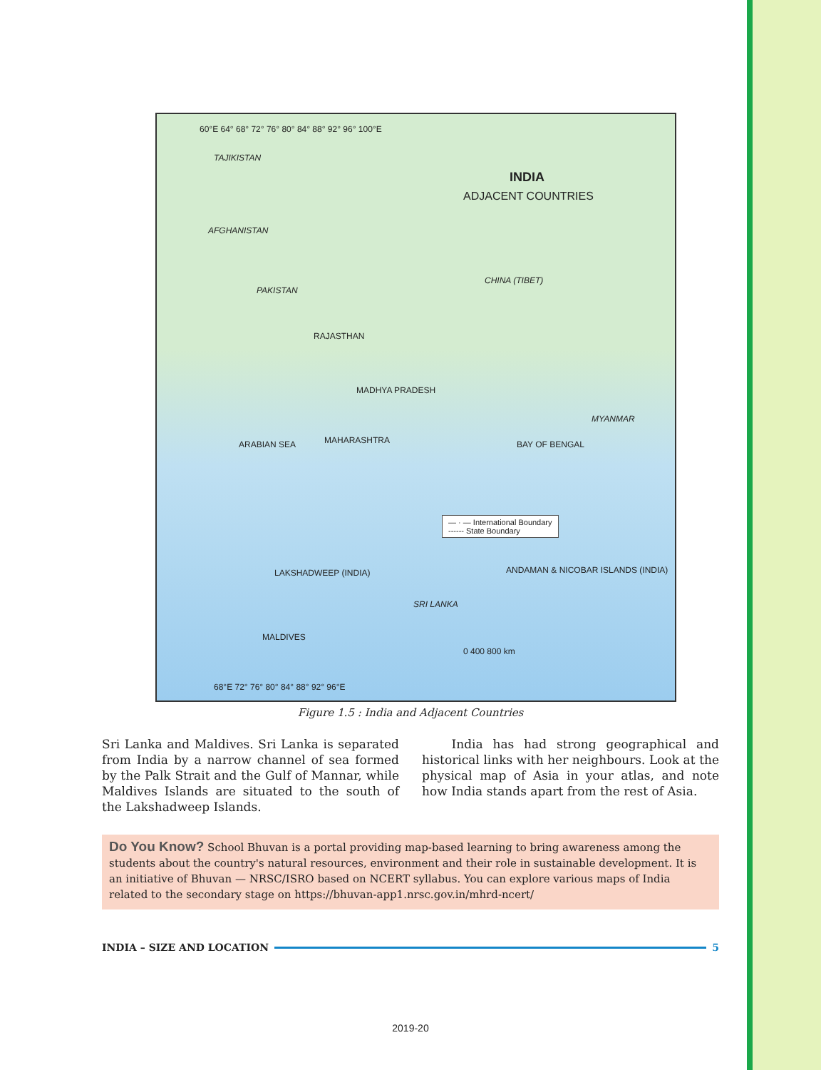60°E 64° 68° 72° 76° 80° 84° 88° 92° 96° 100°E
TAJIKISTAN
INDIA
ADJACENT COUNTRIES
AFGHANISTAN
PAKISTAN
CHINA (TIBET)
RAJASTHAN
MADHYA PRADESH
MAHARASHTRA ARABIAN SEA BAY OF BENGAL
MYANMAR
— · — International Boundary
------ State Boundary
LAKSHADWEEP (INDIA) ANDAMAN & NICOBAR ISLANDS (INDIA)
SRI LANKA
MALDIVES
0 400 800 km
68°E 72° 76° 80° 84° 88° 92° 96°E
Figure 1.5 : India and Adjacent Countries
Sri Lanka and Maldives. Sri Lanka is separated from India by a narrow channel of sea formed by the Palk Strait and the Gulf of Mannar, while Maldives Islands are situated to the south of the Lakshadweep Islands.
India has had strong geographical and historical links with her neighbours. Look at the physical map of Asia in your atlas, and note how India stands apart from the rest of Asia.
Do You Know? School Bhuvan is a portal providing map-based learning to bring awareness among the students about the country's natural resources, environment and their role in sustainable development. It is an initiative of Bhuvan — NRSC/ISRO based on NCERT syllabus. You can explore various maps of India related to the secondary stage on https://bhuvan-app1.nrsc.gov.in/mhrd-ncert/
INDIA – SIZE AND LOCATION 5
2019-20